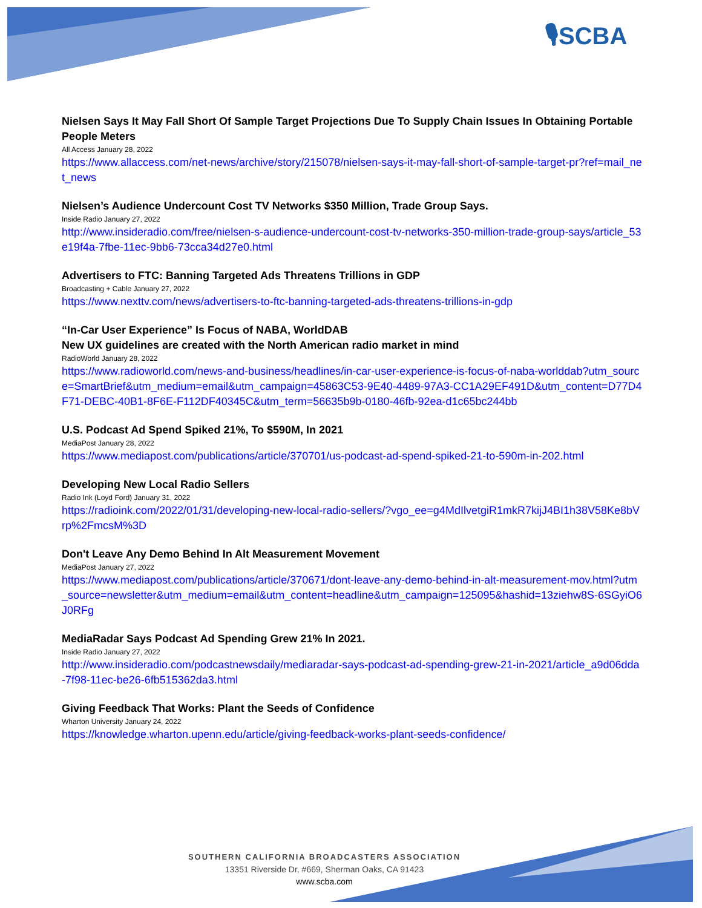🎙SCBA
Nielsen Says It May Fall Short Of Sample Target Projections Due To Supply Chain Issues In Obtaining Portable People Meters
All Access January 28, 2022
https://www.allaccess.com/net-news/archive/story/215078/nielsen-says-it-may-fall-short-of-sample-target-pr?ref=mail_net_news
Nielsen’s Audience Undercount Cost TV Networks $350 Million, Trade Group Says.
Inside Radio January 27, 2022
http://www.insideradio.com/free/nielsen-s-audience-undercount-cost-tv-networks-350-million-trade-group-says/article_53e19f4a-7fbe-11ec-9bb6-73cca34d27e0.html
Advertisers to FTC: Banning Targeted Ads Threatens Trillions in GDP
Broadcasting + Cable January 27, 2022
https://www.nexttv.com/news/advertisers-to-ftc-banning-targeted-ads-threatens-trillions-in-gdp
“In-Car User Experience” Is Focus of NABA, WorldDAB
New UX guidelines are created with the North American radio market in mind
RadioWorld January 28, 2022
https://www.radioworld.com/news-and-business/headlines/in-car-user-experience-is-focus-of-naba-worlddab?utm_source=SmartBrief&utm_medium=email&utm_campaign=45863C53-9E40-4489-97A3-CC1A29EF491D&utm_content=D77D4F71-DEBC-40B1-8F6E-F112DF40345C&utm_term=56635b9b-0180-46fb-92ea-d1c65bc244bb
U.S. Podcast Ad Spend Spiked 21%, To $590M, In 2021
MediaPost January 28, 2022
https://www.mediapost.com/publications/article/370701/us-podcast-ad-spend-spiked-21-to-590m-in-202.html
Developing New Local Radio Sellers
Radio Ink (Loyd Ford) January 31, 2022
https://radioink.com/2022/01/31/developing-new-local-radio-sellers/?vgo_ee=g4MdIlvetgiR1mkR7kijJ4BI1h38V58Ke8bVrp%2FmcsM%3D
Don't Leave Any Demo Behind In Alt Measurement Movement
MediaPost January 27, 2022
https://www.mediapost.com/publications/article/370671/dont-leave-any-demo-behind-in-alt-measurement-mov.html?utm_source=newsletter&utm_medium=email&utm_content=headline&utm_campaign=125095&hashid=13ziehw8S-6SGyiO6J0RFg
MediaRadar Says Podcast Ad Spending Grew 21% In 2021.
Inside Radio January 27, 2022
http://www.insideradio.com/podcastnewsdaily/mediaradar-says-podcast-ad-spending-grew-21-in-2021/article_a9d06dda-7f98-11ec-be26-6fb515362da3.html
Giving Feedback That Works: Plant the Seeds of Confidence
Wharton University January 24, 2022
https://knowledge.wharton.upenn.edu/article/giving-feedback-works-plant-seeds-confidence/
SOUTHERN CALIFORNIA BROADCASTERS ASSOCIATION
13351 Riverside Dr, #669, Sherman Oaks, CA 91423
www.scba.com